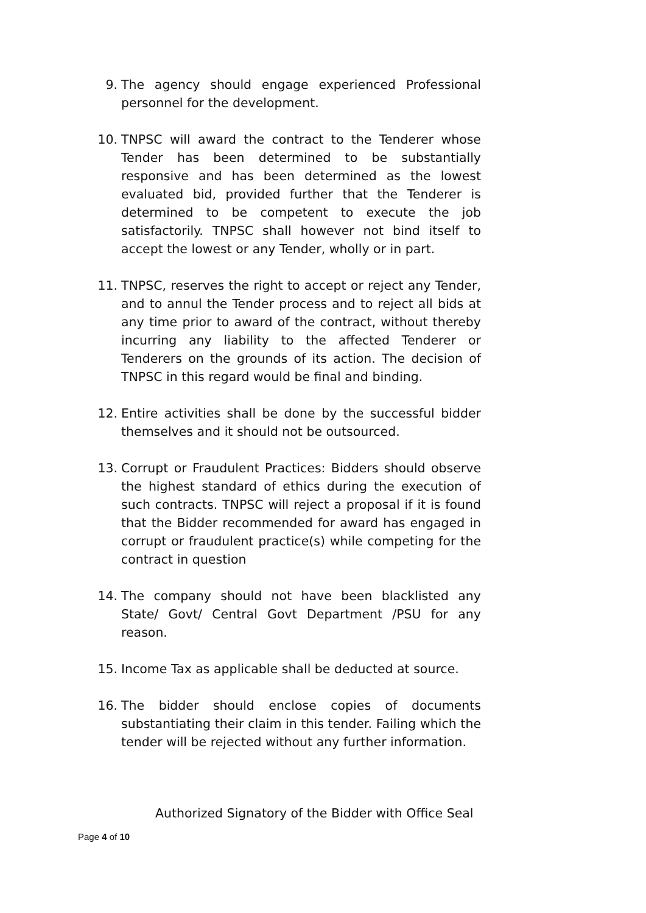9. The agency should engage experienced Professional personnel for the development.
10. TNPSC will award the contract to the Tenderer whose Tender has been determined to be substantially responsive and has been determined as the lowest evaluated bid, provided further that the Tenderer is determined to be competent to execute the job satisfactorily. TNPSC shall however not bind itself to accept the lowest or any Tender, wholly or in part.
11. TNPSC, reserves the right to accept or reject any Tender, and to annul the Tender process and to reject all bids at any time prior to award of the contract, without thereby incurring any liability to the affected Tenderer or Tenderers on the grounds of its action. The decision of TNPSC in this regard would be final and binding.
12. Entire activities shall be done by the successful bidder themselves and it should not be outsourced.
13. Corrupt or Fraudulent Practices: Bidders should observe the highest standard of ethics during the execution of such contracts. TNPSC will reject a proposal if it is found that the Bidder recommended for award has engaged in corrupt or fraudulent practice(s) while competing for the contract in question
14. The company should not have been blacklisted any State/ Govt/ Central Govt Department /PSU for any reason.
15. Income Tax as applicable shall be deducted at source.
16. The bidder should enclose copies of documents substantiating their claim in this tender. Failing which the tender will be rejected without any further information.
Authorized Signatory of the Bidder with Office Seal
Page 4 of 10